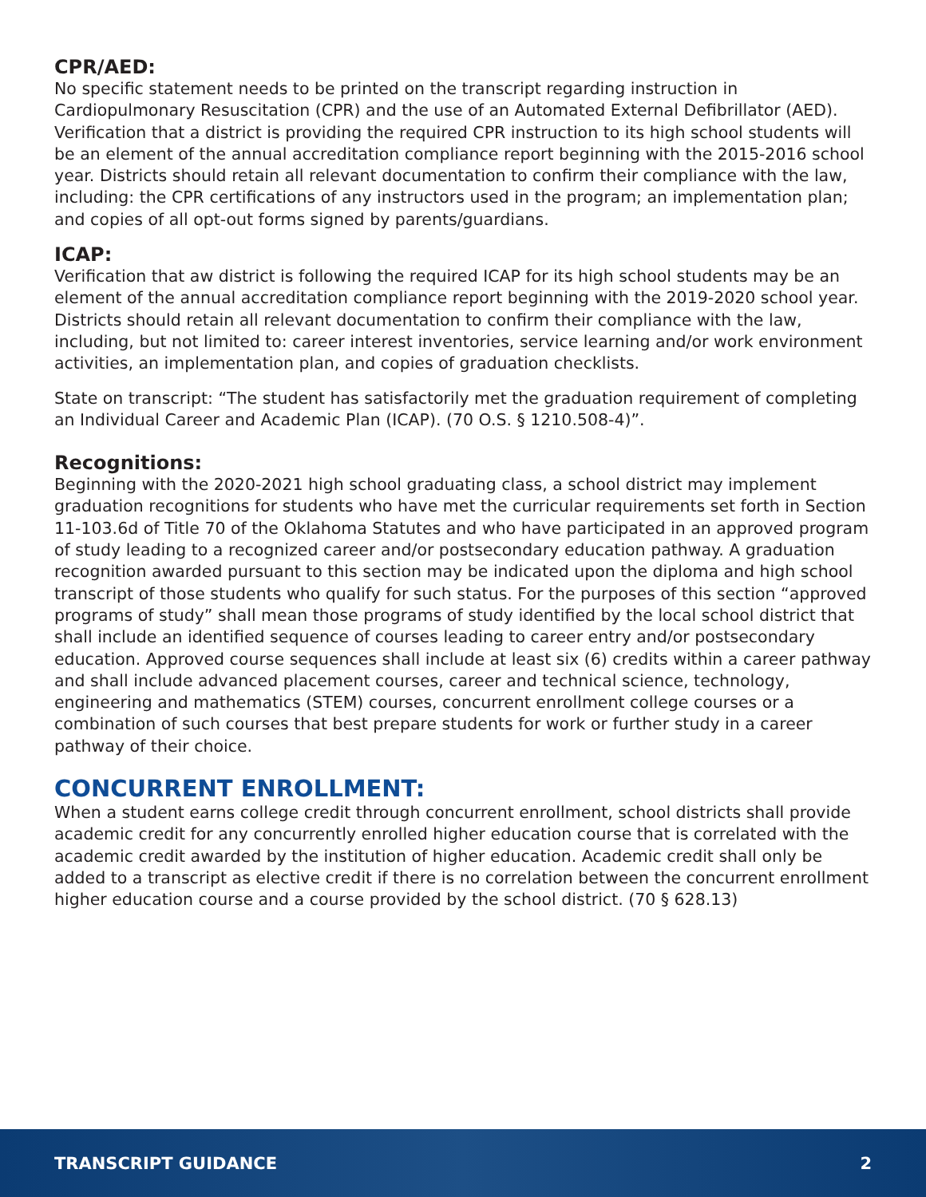CPR/AED:
No specific statement needs to be printed on the transcript regarding instruction in Cardiopulmonary Resuscitation (CPR) and the use of an Automated External Defibrillator (AED). Verification that a district is providing the required CPR instruction to its high school students will be an element of the annual accreditation compliance report beginning with the 2015-2016 school year. Districts should retain all relevant documentation to confirm their compliance with the law, including: the CPR certifications of any instructors used in the program; an implementation plan; and copies of all opt-out forms signed by parents/guardians.
ICAP:
Verification that aw district is following the required ICAP for its high school students may be an element of the annual accreditation compliance report beginning with the 2019-2020 school year. Districts should retain all relevant documentation to confirm their compliance with the law, including, but not limited to: career interest inventories, service learning and/or work environment activities, an implementation plan, and copies of graduation checklists.
State on transcript: “The student has satisfactorily met the graduation requirement of completing an Individual Career and Academic Plan (ICAP). (70 O.S. § 1210.508-4)”.
Recognitions:
Beginning with the 2020-2021 high school graduating class, a school district may implement graduation recognitions for students who have met the curricular requirements set forth in Section 11-103.6d of Title 70 of the Oklahoma Statutes and who have participated in an approved program of study leading to a recognized career and/or postsecondary education pathway. A graduation recognition awarded pursuant to this section may be indicated upon the diploma and high school transcript of those students who qualify for such status. For the purposes of this section “approved programs of study” shall mean those programs of study identified by the local school district that shall include an identified sequence of courses leading to career entry and/or postsecondary education. Approved course sequences shall include at least six (6) credits within a career pathway and shall include advanced placement courses, career and technical science, technology, engineering and mathematics (STEM) courses, concurrent enrollment college courses or a combination of such courses that best prepare students for work or further study in a career pathway of their choice.
CONCURRENT ENROLLMENT:
When a student earns college credit through concurrent enrollment, school districts shall provide academic credit for any concurrently enrolled higher education course that is correlated with the academic credit awarded by the institution of higher education. Academic credit shall only be added to a transcript as elective credit if there is no correlation between the concurrent enrollment higher education course and a course provided by the school district. (70 § 628.13)
TRANSCRIPT GUIDANCE 2